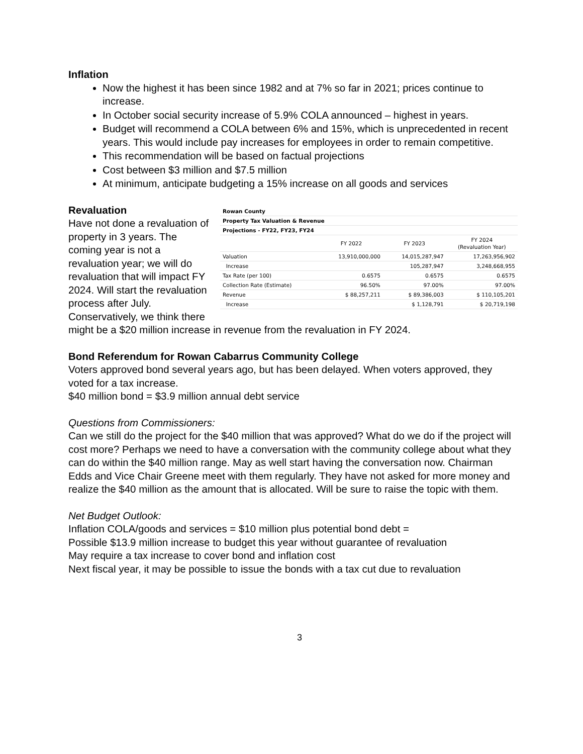Inflation
Now the highest it has been since 1982 and at 7% so far in 2021; prices continue to increase.
In October social security increase of 5.9% COLA announced – highest in years.
Budget will recommend a COLA between 6% and 15%, which is unprecedented in recent years. This would include pay increases for employees in order to remain competitive.
This recommendation will be based on factual projections
Cost between $3 million and $7.5 million
At minimum, anticipate budgeting a 15% increase on all goods and services
| Rowan County | | | |
| Property Tax Valuation & Revenue | | | |
| Projections - FY22, FY23, FY24 | | | |
| | FY 2022 | FY 2023 | FY 2024 (Revaluation Year) |
| Valuation | 13,910,000,000 | 14,015,287,947 | 17,263,956,902 |
| Increase | | 105,287,947 | 3,248,668,955 |
| Tax Rate (per 100) | 0.6575 | 0.6575 | 0.6575 |
| Collection Rate (Estimate) | 96.50% | 97.00% | 97.00% |
| Revenue | $ 88,257,211 | $ 89,386,003 | $ 110,105,201 |
| Increase | | $ 1,128,791 | $ 20,719,198 |
Revaluation
Have not done a revaluation of property in 3 years. The coming year is not a revaluation year; we will do revaluation that will impact FY 2024. Will start the revaluation process after July. Conservatively, we think there might be a $20 million increase in revenue from the revaluation in FY 2024.
Bond Referendum for Rowan Cabarrus Community College
Voters approved bond several years ago, but has been delayed. When voters approved, they voted for a tax increase.
$40 million bond = $3.9 million annual debt service
Questions from Commissioners:
Can we still do the project for the $40 million that was approved? What do we do if the project will cost more? Perhaps we need to have a conversation with the community college about what they can do within the $40 million range. May as well start having the conversation now. Chairman Edds and Vice Chair Greene meet with them regularly. They have not asked for more money and realize the $40 million as the amount that is allocated. Will be sure to raise the topic with them.
Net Budget Outlook:
Inflation COLA/goods and services = $10 million plus potential bond debt =
Possible $13.9 million increase to budget this year without guarantee of revaluation
May require a tax increase to cover bond and inflation cost
Next fiscal year, it may be possible to issue the bonds with a tax cut due to revaluation
3